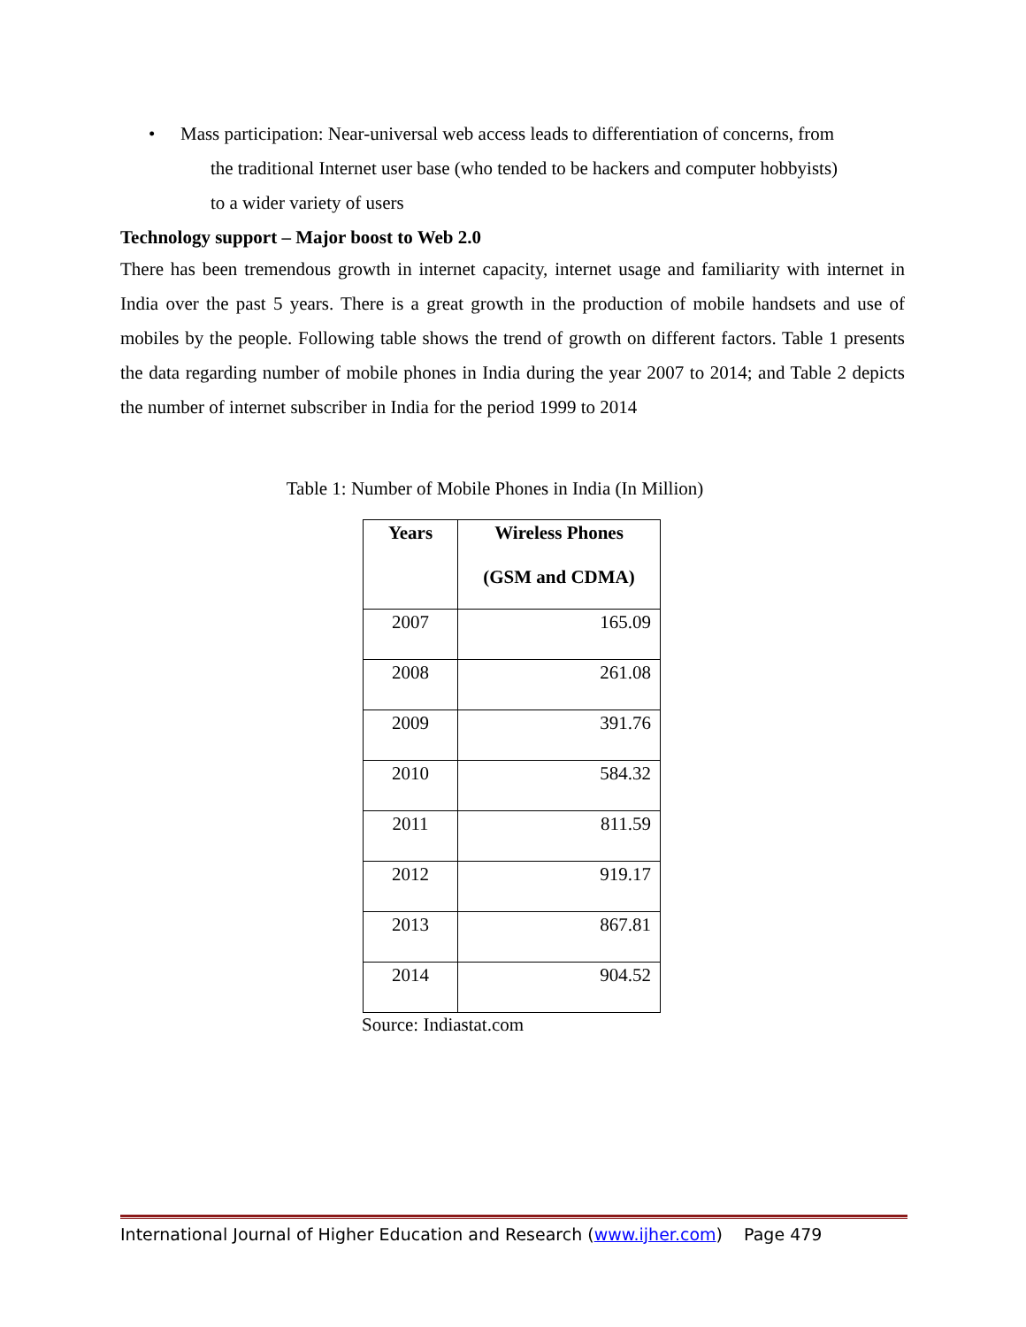• Mass participation: Near-universal web access leads to differentiation of concerns, from
the traditional Internet user base (who tended to be hackers and computer hobbyists)
to a wider variety of users
Technology support – Major boost to Web 2.0
There has been tremendous growth in internet capacity, internet usage and familiarity with internet in India over the past 5 years. There is a great growth in the production of mobile handsets and use of mobiles by the people. Following table shows the trend of growth on different factors. Table 1 presents the data regarding number of mobile phones in India during the year 2007 to 2014; and Table 2 depicts the number of internet subscriber in India for the period 1999 to 2014
Table 1: Number of Mobile Phones in India (In Million)
| Years | Wireless Phones (GSM and CDMA) |
| --- | --- |
| 2007 | 165.09 |
| 2008 | 261.08 |
| 2009 | 391.76 |
| 2010 | 584.32 |
| 2011 | 811.59 |
| 2012 | 919.17 |
| 2013 | 867.81 |
| 2014 | 904.52 |
Source: Indiastat.com
International Journal of Higher Education and Research (www.ijher.com) Page 479